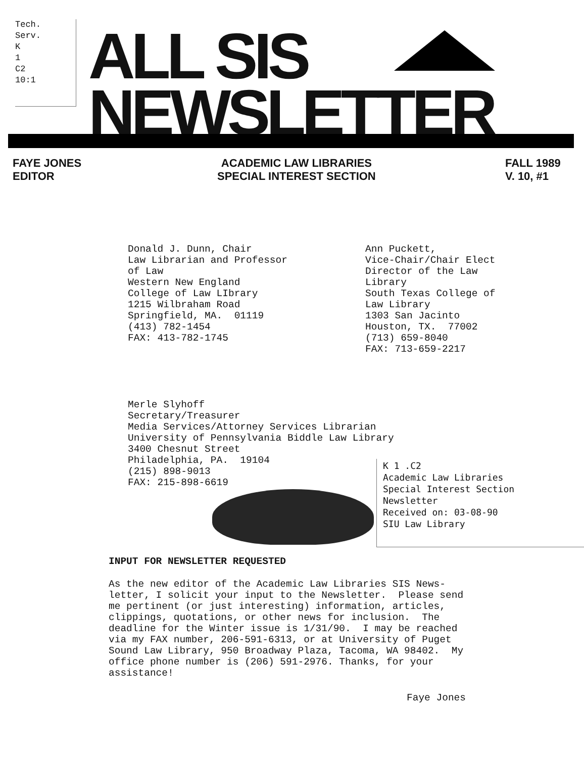Tech.
Serv.
K
1
C2
10:1
ALL SIS
NEWSLETTER
FAYE JONES
EDITOR
ACADEMIC LAW LIBRARIES
SPECIAL INTEREST SECTION
FALL 1989
V. 10, #1
Donald J. Dunn, Chair Law Librarian and Professor of Law Western New England College of Law LIbrary 1215 Wilbraham Road Springfield, MA. 01119 (413) 782-1454 FAX: 413-782-1745
Ann Puckett, Vice-Chair/Chair Elect Director of the Law Library South Texas College of Law Library 1303 San Jacinto Houston, TX. 77002 (713) 659-8040 FAX: 713-659-2217
Merle Slyhoff Secretary/Treasurer Media Services/Attorney Services Librarian University of Pennsylvania Biddle Law Library 3400 Chesnut Street Philadelphia, PA. 19104 (215) 898-9013 FAX: 215-898-6619
K 1 .C2 Academic Law Libraries Special Interest Section Newsletter Received on: 03-08-90 SIU Law Library
INPUT FOR NEWSLETTER REQUESTED
As the new editor of the Academic Law Libraries SIS News- letter, I solicit your input to the Newsletter. Please send me pertinent (or just interesting) information, articles, clippings, quotations, or other news for inclusion. The deadline for the Winter issue is 1/31/90. I may be reached via my FAX number, 206-591-6313, or at University of Puget Sound Law Library, 950 Broadway Plaza, Tacoma, WA 98402. My office phone number is (206) 591-2976. Thanks, for your assistance!
Faye Jones